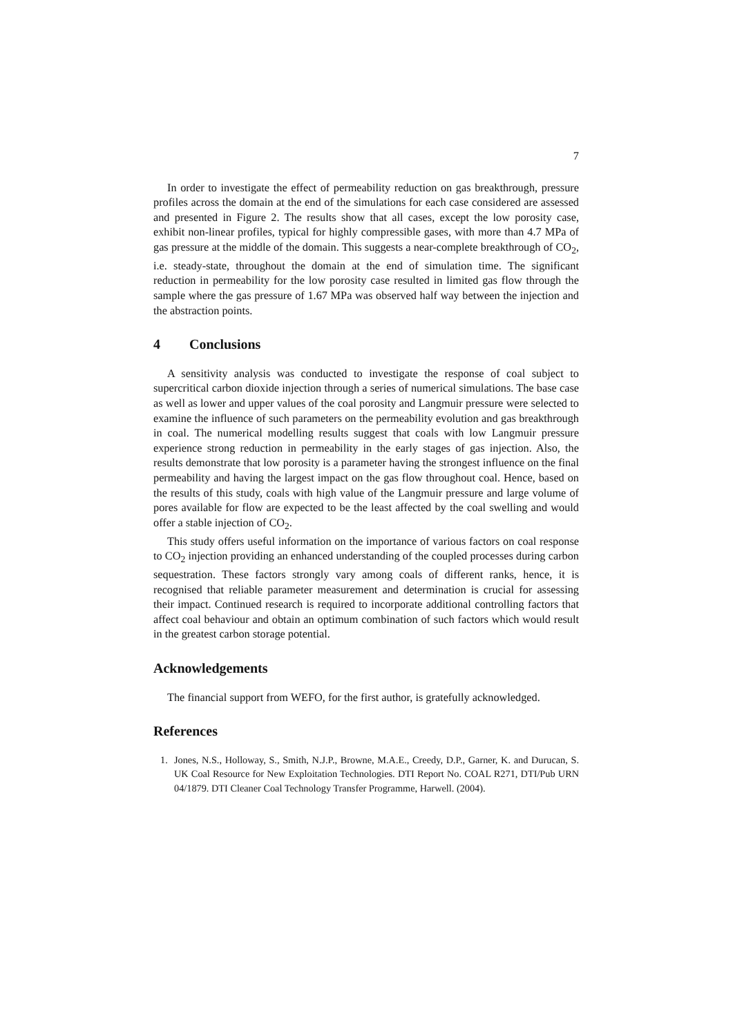7
In order to investigate the effect of permeability reduction on gas breakthrough, pressure profiles across the domain at the end of the simulations for each case considered are assessed and presented in Figure 2. The results show that all cases, except the low porosity case, exhibit non-linear profiles, typical for highly compressible gases, with more than 4.7 MPa of gas pressure at the middle of the domain. This suggests a near-complete breakthrough of CO<sub>2</sub>, i.e. steady-state, throughout the domain at the end of simulation time. The significant reduction in permeability for the low porosity case resulted in limited gas flow through the sample where the gas pressure of 1.67 MPa was observed half way between the injection and the abstraction points.
4 Conclusions
A sensitivity analysis was conducted to investigate the response of coal subject to supercritical carbon dioxide injection through a series of numerical simulations. The base case as well as lower and upper values of the coal porosity and Langmuir pressure were selected to examine the influence of such parameters on the permeability evolution and gas breakthrough in coal. The numerical modelling results suggest that coals with low Langmuir pressure experience strong reduction in permeability in the early stages of gas injection. Also, the results demonstrate that low porosity is a parameter having the strongest influence on the final permeability and having the largest impact on the gas flow throughout coal. Hence, based on the results of this study, coals with high value of the Langmuir pressure and large volume of pores available for flow are expected to be the least affected by the coal swelling and would offer a stable injection of CO<sub>2</sub>.
This study offers useful information on the importance of various factors on coal response to CO<sub>2</sub> injection providing an enhanced understanding of the coupled processes during carbon sequestration. These factors strongly vary among coals of different ranks, hence, it is recognised that reliable parameter measurement and determination is crucial for assessing their impact. Continued research is required to incorporate additional controlling factors that affect coal behaviour and obtain an optimum combination of such factors which would result in the greatest carbon storage potential.
Acknowledgements
The financial support from WEFO, for the first author, is gratefully acknowledged.
References
1. Jones, N.S., Holloway, S., Smith, N.J.P., Browne, M.A.E., Creedy, D.P., Garner, K. and Durucan, S. UK Coal Resource for New Exploitation Technologies. DTI Report No. COAL R271, DTI/Pub URN 04/1879. DTI Cleaner Coal Technology Transfer Programme, Harwell. (2004).